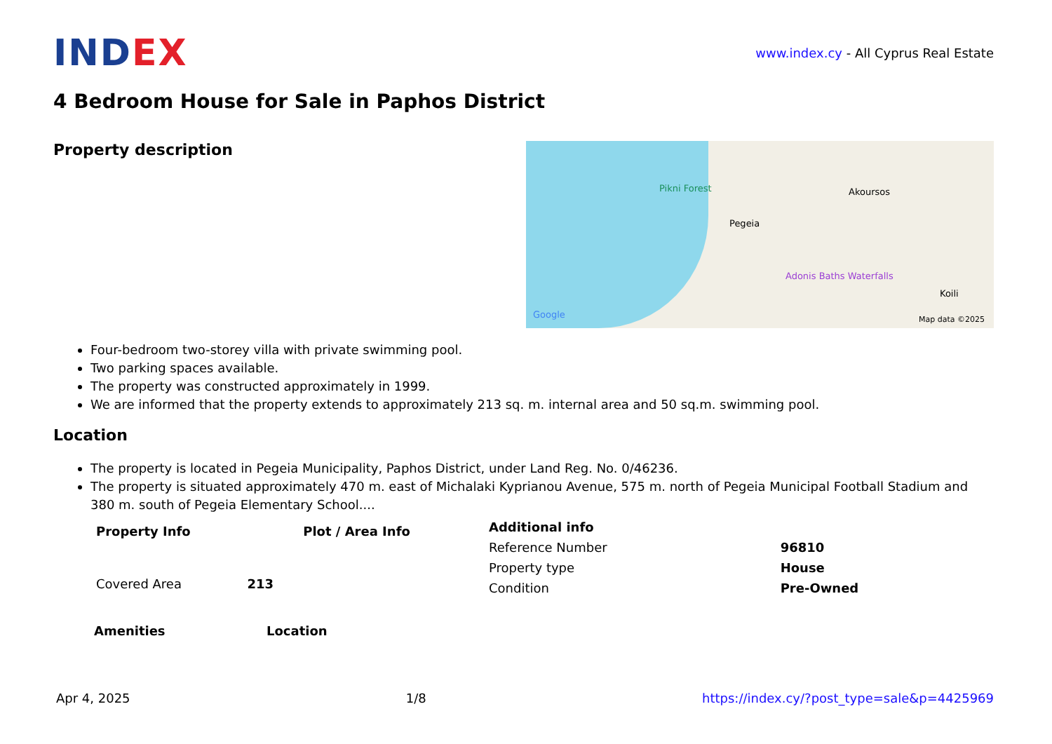IND EX
www.index.cy - All Cyprus Real Estate
4 Bedroom House for Sale in Paphos District
Property description
Pikni Forest
Pegeia
Akoursos
Adonis Baths Waterfalls
Koili
Google Map data ©2025
Four-bedroom two-storey villa with private swimming pool.
Two parking spaces available.
The property was constructed approximately in 1999.
We are informed that the property extends to approximately 213 sq. m. internal area and 50 sq.m. swimming pool.
Location
The property is located in Pegeia Municipality, Paphos District, under Land Reg. No. 0/46236.
The property is situated approximately 470 m. east of Michalaki Kyprianou Avenue, 575 m. north of Pegeia Municipal Football Stadium and 380 m. south of Pegeia Elementary School....
| Property Info | | Plot / Area Info |
| --- | --- | --- |
| Covered Area | 213 | |
| Additional info | |
| --- | --- |
| Reference Number | 96810 |
| Property type | House |
| Condition | Pre-Owned |
Amenities Location
Apr 4, 2025 1/8 https://index.cy/?post_type=sale&p=4425969